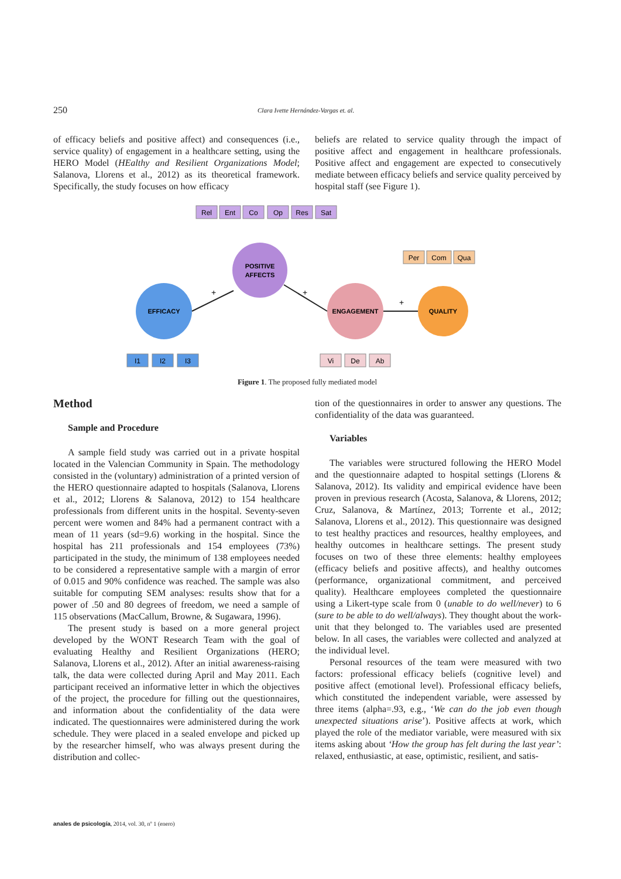250 Clara Ivette Hernández-Vargas et. al.
of efficacy beliefs and positive affect) and consequences (i.e., service quality) of engagement in a healthcare setting, using the HERO Model (HEalthy and Resilient Organizations Model; Salanova, Llorens et al., 2012) as its theoretical framework. Specifically, the study focuses on how efficacy
beliefs are related to service quality through the impact of positive affect and engagement in healthcare professionals. Positive affect and engagement are expected to consecutively mediate between efficacy beliefs and service quality perceived by hospital staff (see Figure 1).
Rel
Ent
Co
Op
Res
Sat
POSITIVE
AFFECTS
EFFICACY
ENGAGEMENT
QUALITY
Per
Com
Qua
I1
I2
I3
Vi
De
Ab
+
+
+
Figure 1. The proposed fully mediated model
Method
Sample and Procedure
A sample field study was carried out in a private hospital located in the Valencian Community in Spain. The methodology consisted in the (voluntary) administration of a printed version of the HERO questionnaire adapted to hospitals (Salanova, Llorens et al., 2012; Llorens & Salanova, 2012) to 154 healthcare professionals from different units in the hospital. Seventy-seven percent were women and 84% had a permanent contract with a mean of 11 years (sd=9.6) working in the hospital. Since the hospital has 211 professionals and 154 employees (73%) participated in the study, the minimum of 138 employees needed to be considered a representative sample with a margin of error of 0.015 and 90% confidence was reached. The sample was also suitable for computing SEM analyses: results show that for a power of .50 and 80 degrees of freedom, we need a sample of 115 observations (MacCallum, Browne, & Sugawara, 1996).
The present study is based on a more general project developed by the WONT Research Team with the goal of evaluating Healthy and Resilient Organizations (HERO; Salanova, Llorens et al., 2012). After an initial awareness-raising talk, the data were collected during April and May 2011. Each participant received an informative letter in which the objectives of the project, the procedure for filling out the questionnaires, and information about the confidentiality of the data were indicated. The questionnaires were administered during the work schedule. They were placed in a sealed envelope and picked up by the researcher himself, who was always present during the distribution and collec-
tion of the questionnaires in order to answer any questions. The confidentiality of the data was guaranteed.
Variables
The variables were structured following the HERO Model and the questionnaire adapted to hospital settings (Llorens & Salanova, 2012). Its validity and empirical evidence have been proven in previous research (Acosta, Salanova, & Llorens, 2012; Cruz, Salanova, & Martínez, 2013; Torrente et al., 2012; Salanova, Llorens et al., 2012). This questionnaire was designed to test healthy practices and resources, healthy employees, and healthy outcomes in healthcare settings. The present study focuses on two of these three elements: healthy employees (efficacy beliefs and positive affects), and healthy outcomes (performance, organizational commitment, and perceived quality). Healthcare employees completed the questionnaire using a Likert-type scale from 0 (unable to do well/never) to 6 (sure to be able to do well/always). They thought about the work-unit that they belonged to. The variables used are presented below. In all cases, the variables were collected and analyzed at the individual level.
Personal resources of the team were measured with two factors: professional efficacy beliefs (cognitive level) and positive affect (emotional level). Professional efficacy beliefs, which constituted the independent variable, were assessed by three items (alpha=.93, e.g., ‘We can do the job even though unexpected situations arise’). Positive affects at work, which played the role of the mediator variable, were measured with six items asking about ‘How the group has felt during the last year’: relaxed, enthusiastic, at ease, optimistic, resilient, and satis-
anales de psicología, 2014, vol. 30, nº 1 (enero)